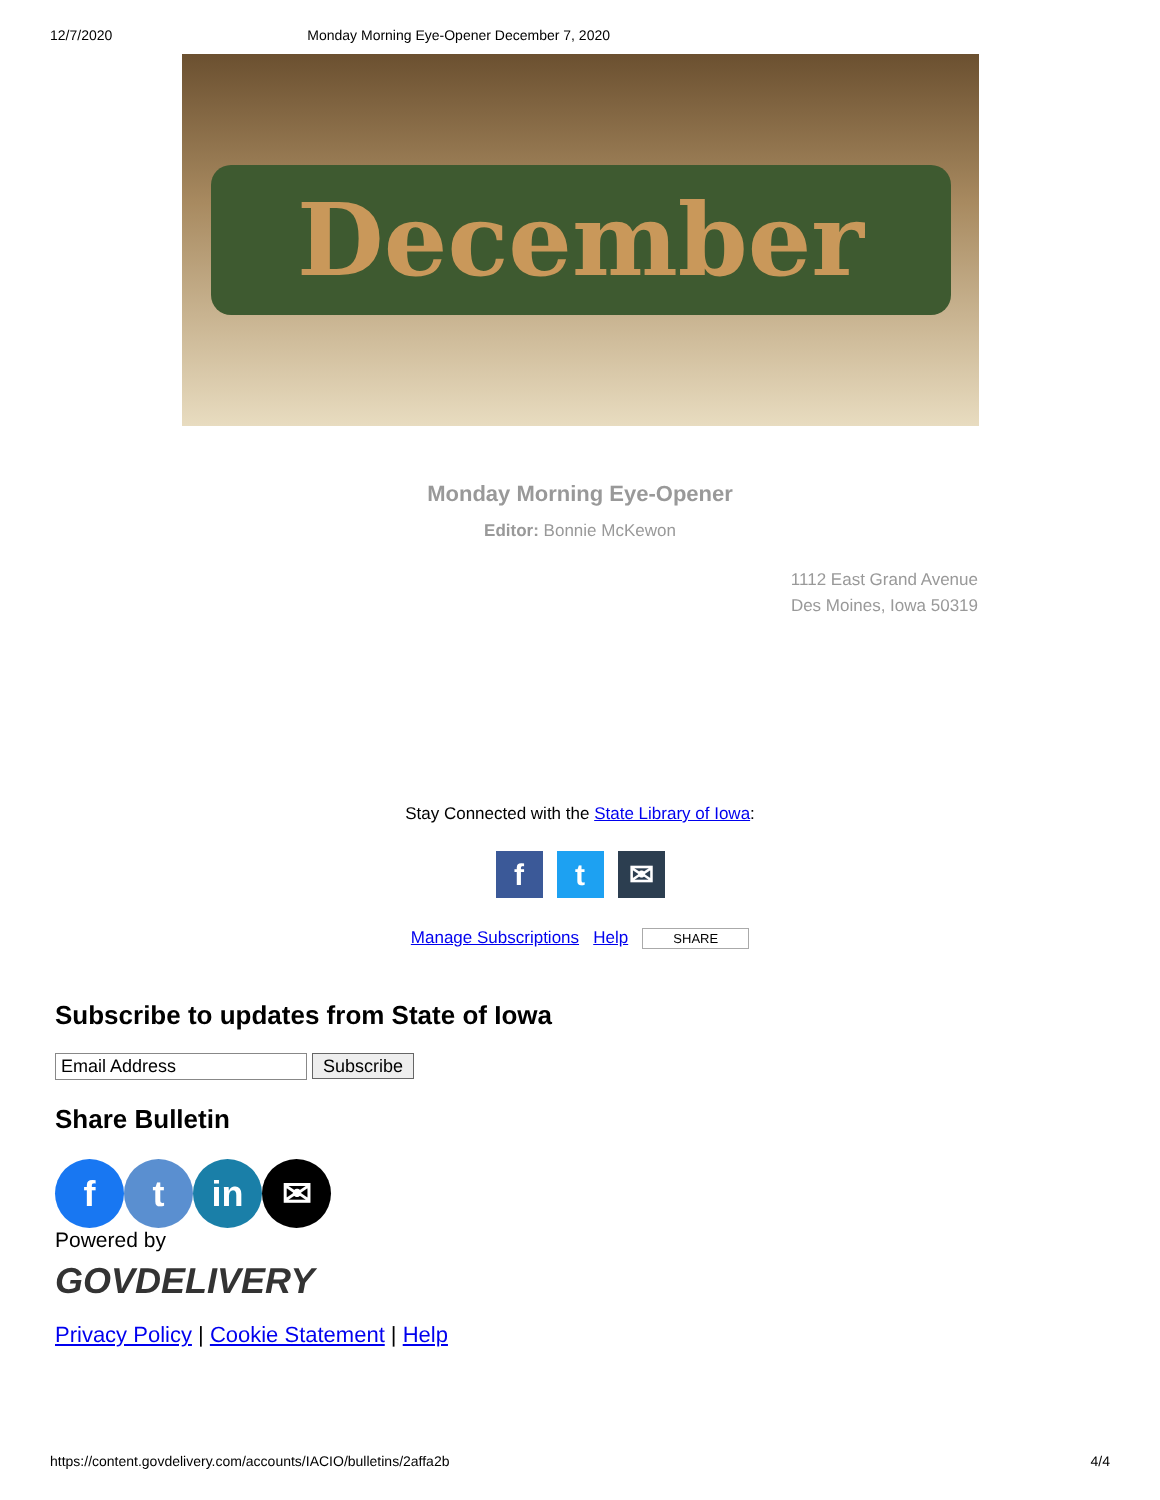12/7/2020 Monday Morning Eye-Opener December 7, 2020
December
Monday Morning Eye-Opener
Editor: Bonnie McKewon
1112 East Grand Avenue
Des Moines, Iowa 50319
Stay Connected with the State Library of Iowa:
f t ✉
Manage Subscriptions Help SHARE
Subscribe to updates from State of Iowa
Email Address Subscribe
Share Bulletin
f t in ✉
Powered by
GOVDELIVERY
Privacy Policy | Cookie Statement | Help
https://content.govdelivery.com/accounts/IACIO/bulletins/2affa2b 4/4